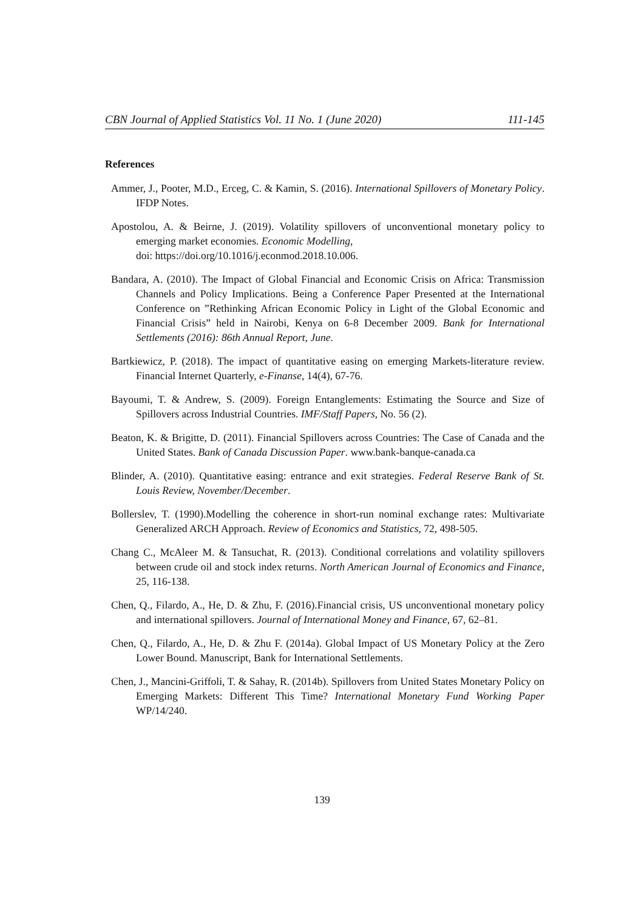CBN Journal of Applied Statistics Vol. 11 No. 1 (June 2020) 111-145
References
Ammer, J., Pooter, M.D., Erceg, C. & Kamin, S. (2016). International Spillovers of Monetary Policy. IFDP Notes.
Apostolou, A. & Beirne, J. (2019). Volatility spillovers of unconventional monetary policy to emerging market economies. Economic Modelling,
doi: https://doi.org/10.1016/j.econmod.2018.10.006.
Bandara, A. (2010). The Impact of Global Financial and Economic Crisis on Africa: Transmission Channels and Policy Implications. Being a Conference Paper Presented at the International Conference on ”Rethinking African Economic Policy in Light of the Global Economic and Financial Crisis” held in Nairobi, Kenya on 6-8 December 2009. Bank for International Settlements (2016): 86th Annual Report, June.
Bartkiewicz, P. (2018). The impact of quantitative easing on emerging Markets-literature review. Financial Internet Quarterly, e-Finanse, 14(4), 67-76.
Bayoumi, T. & Andrew, S. (2009). Foreign Entanglements: Estimating the Source and Size of Spillovers across Industrial Countries. IMF/Staff Papers, No. 56 (2).
Beaton, K. & Brigitte, D. (2011). Financial Spillovers across Countries: The Case of Canada and the United States. Bank of Canada Discussion Paper. www.bank-banque-canada.ca
Blinder, A. (2010). Quantitative easing: entrance and exit strategies. Federal Reserve Bank of St. Louis Review, November/December.
Bollerslev, T. (1990).Modelling the coherence in short-run nominal exchange rates: Multivariate Generalized ARCH Approach. Review of Economics and Statistics, 72, 498-505.
Chang C., McAleer M. & Tansuchat, R. (2013). Conditional correlations and volatility spillovers between crude oil and stock index returns. North American Journal of Economics and Finance, 25, 116-138.
Chen, Q., Filardo, A., He, D. & Zhu, F. (2016).Financial crisis, US unconventional monetary policy and international spillovers. Journal of International Money and Finance, 67, 62–81.
Chen, Q., Filardo, A., He, D. & Zhu F. (2014a). Global Impact of US Monetary Policy at the Zero Lower Bound. Manuscript, Bank for International Settlements.
Chen, J., Mancini-Griffoli, T. & Sahay, R. (2014b). Spillovers from United States Monetary Policy on Emerging Markets: Different This Time? International Monetary Fund Working Paper WP/14/240.
139